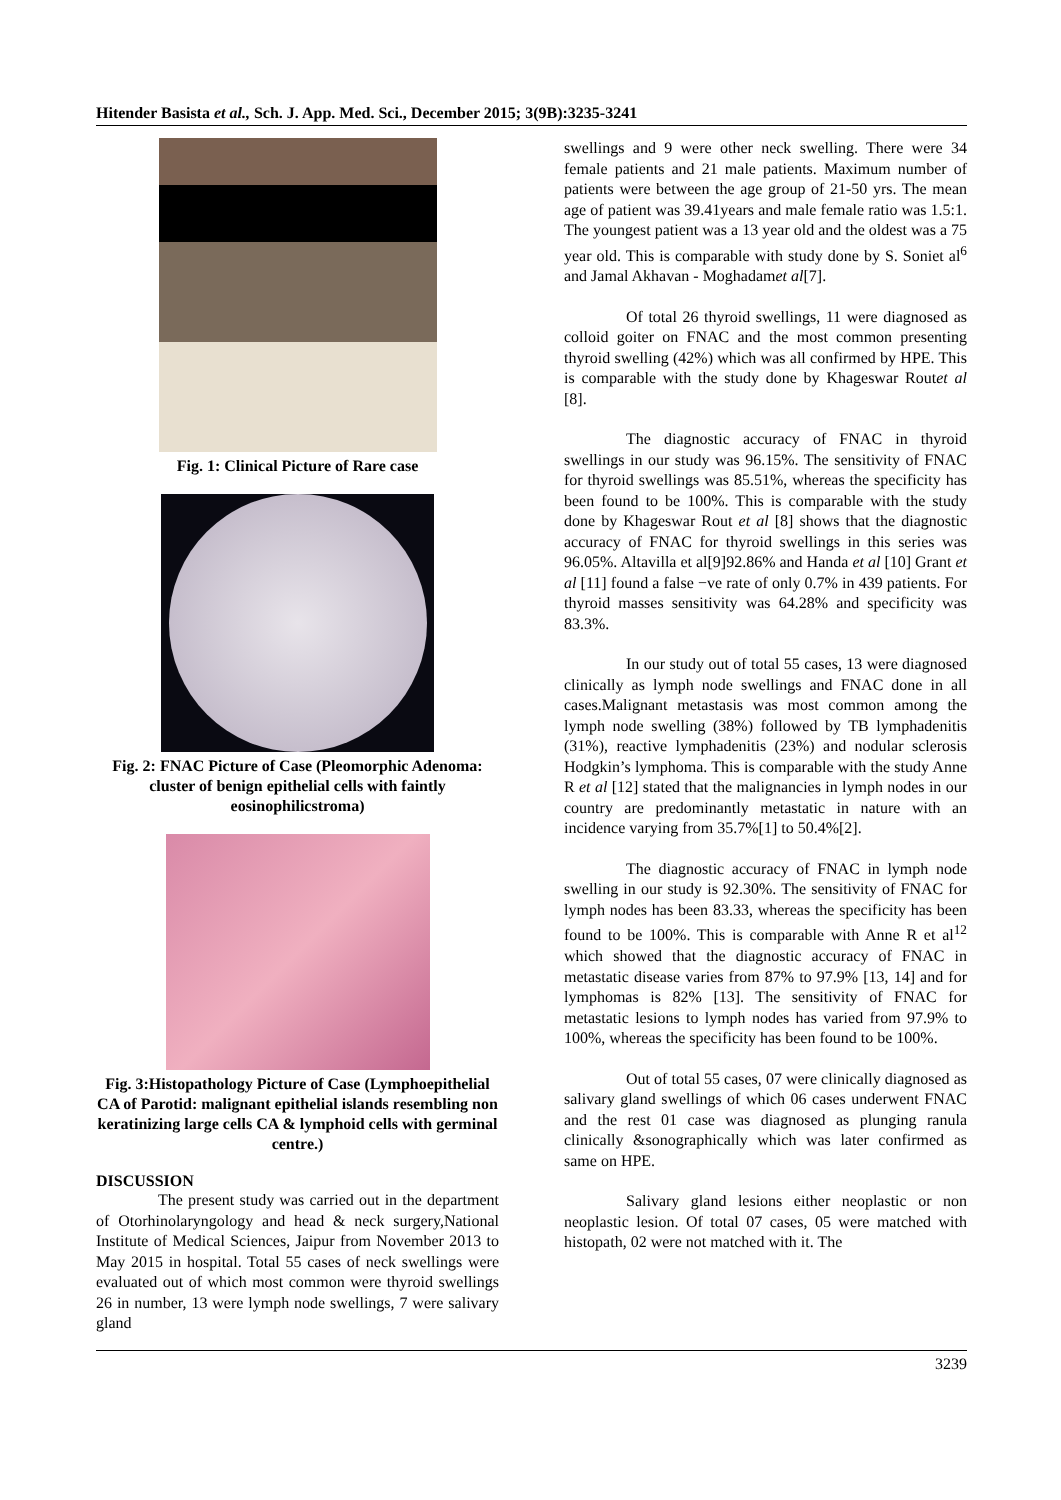Hitender Basista et al., Sch. J. App. Med. Sci., December 2015; 3(9B):3235-3241
Fig. 1: Clinical Picture of Rare case
Fig. 2: FNAC Picture of Case (Pleomorphic Adenoma: cluster of benign epithelial cells with faintly eosinophilicstroma)
Fig. 3:Histopathology Picture of Case (Lymphoepithelial CA of Parotid: malignant epithelial islands resembling non keratinizing large cells CA & lymphoid cells with germinal centre.)
DISCUSSION
The present study was carried out in the department of Otorhinolaryngology and head & neck surgery,National Institute of Medical Sciences, Jaipur from November 2013 to May 2015 in hospital. Total 55 cases of neck swellings were evaluated out of which most common were thyroid swellings 26 in number, 13 were lymph node swellings, 7 were salivary gland
swellings and 9 were other neck swelling. There were 34 female patients and 21 male patients. Maximum number of patients were between the age group of 21-50 yrs. The mean age of patient was 39.41years and male female ratio was 1.5:1. The youngest patient was a 13 year old and the oldest was a 75 year old. This is comparable with study done by S. Soniet al<sup>6</sup> and Jamal Akhavan - Moghadamet al[7].
Of total 26 thyroid swellings, 11 were diagnosed as colloid goiter on FNAC and the most common presenting thyroid swelling (42%) which was all confirmed by HPE. This is comparable with the study done by Khageswar Routet al [8].
The diagnostic accuracy of FNAC in thyroid swellings in our study was 96.15%. The sensitivity of FNAC for thyroid swellings was 85.51%, whereas the specificity has been found to be 100%. This is comparable with the study done by Khageswar Rout et al [8] shows that the diagnostic accuracy of FNAC for thyroid swellings in this series was 96.05%. Altavilla et al[9]92.86% and Handa et al [10] Grant et al [11] found a false −ve rate of only 0.7% in 439 patients. For thyroid masses sensitivity was 64.28% and specificity was 83.3%.
In our study out of total 55 cases, 13 were diagnosed clinically as lymph node swellings and FNAC done in all cases.Malignant metastasis was most common among the lymph node swelling (38%) followed by TB lymphadenitis (31%), reactive lymphadenitis (23%) and nodular sclerosis Hodgkin’s lymphoma. This is comparable with the study Anne R et al [12] stated that the malignancies in lymph nodes in our country are predominantly metastatic in nature with an incidence varying from 35.7%[1] to 50.4%[2].
The diagnostic accuracy of FNAC in lymph node swelling in our study is 92.30%. The sensitivity of FNAC for lymph nodes has been 83.33, whereas the specificity has been found to be 100%. This is comparable with Anne R et al<sup>12</sup> which showed that the diagnostic accuracy of FNAC in metastatic disease varies from 87% to 97.9% [13, 14] and for lymphomas is 82% [13]. The sensitivity of FNAC for metastatic lesions to lymph nodes has varied from 97.9% to 100%, whereas the specificity has been found to be 100%.
Out of total 55 cases, 07 were clinically diagnosed as salivary gland swellings of which 06 cases underwent FNAC and the rest 01 case was diagnosed as plunging ranula clinically &sonographically which was later confirmed as same on HPE.
Salivary gland lesions either neoplastic or non neoplastic lesion. Of total 07 cases, 05 were matched with histopath, 02 were not matched with it. The
3239